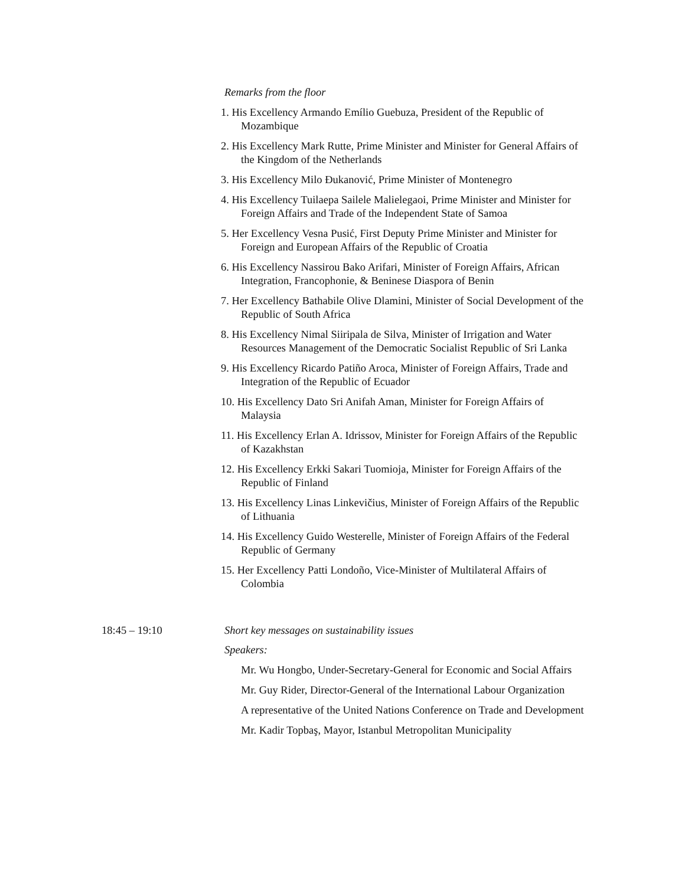Remarks from the floor
1. His Excellency Armando Emílio Guebuza, President of the Republic of Mozambique
2. His Excellency Mark Rutte, Prime Minister and Minister for General Affairs of the Kingdom of the Netherlands
3. His Excellency Milo Đukanović, Prime Minister of Montenegro
4. His Excellency Tuilaepa Sailele Malielegaoi, Prime Minister and Minister for Foreign Affairs and Trade of the Independent State of Samoa
5. Her Excellency Vesna Pusić, First Deputy Prime Minister and Minister for Foreign and European Affairs of the Republic of Croatia
6. His Excellency Nassirou Bako Arifari, Minister of Foreign Affairs, African Integration, Francophonie, & Beninese Diaspora of Benin
7. Her Excellency Bathabile Olive Dlamini, Minister of Social Development of the Republic of South Africa
8. His Excellency Nimal Siiripala de Silva, Minister of Irrigation and Water Resources Management of the Democratic Socialist Republic of Sri Lanka
9. His Excellency Ricardo Patiño Aroca, Minister of Foreign Affairs, Trade and Integration of the Republic of Ecuador
10. His Excellency Dato Sri Anifah Aman, Minister for Foreign Affairs of Malaysia
11. His Excellency Erlan A. Idrissov, Minister for Foreign Affairs of the Republic of Kazakhstan
12. His Excellency Erkki Sakari Tuomioja, Minister for Foreign Affairs of the Republic of Finland
13. His Excellency Linas Linkevičius, Minister of Foreign Affairs of the Republic of Lithuania
14. His Excellency Guido Westerelle, Minister of Foreign Affairs of the Federal Republic of Germany
15. Her Excellency Patti Londoño, Vice-Minister of Multilateral Affairs of Colombia
18:45 – 19:10 Short key messages on sustainability issues
Speakers:
Mr. Wu Hongbo, Under-Secretary-General for Economic and Social Affairs
Mr. Guy Rider, Director-General of the International Labour Organization
A representative of the United Nations Conference on Trade and Development
Mr. Kadir Topbaş, Mayor, Istanbul Metropolitan Municipality